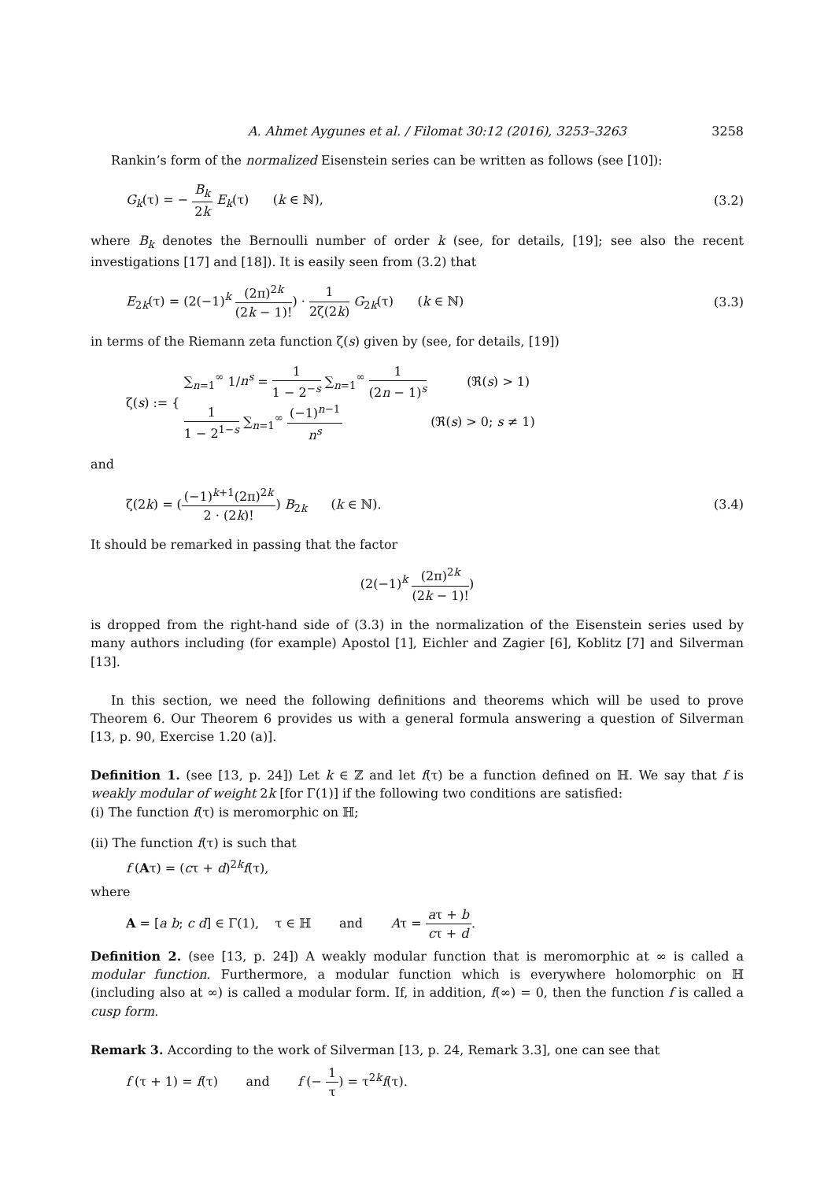A. Ahmet Aygunes et al. / Filomat 30:12 (2016), 3253–3263 3258
Rankin’s form of the normalized Eisenstein series can be written as follows (see [10]):
G<sub>k</sub>(τ) = − B<sub>k</sub> 2k E<sub>k</sub>(τ) (k ∈ ℕ), (3.2)
where B<sub>k</sub> denotes the Bernoulli number of order k (see, for details, [19]; see also the recent investigations [17] and [18]). It is easily seen from (3.2) that
E<sub>2k</sub>(τ) = (2(−1)<sup>k</sup> (2π)<sup>2k</sup> (2k − 1)!) · 1 2ζ(2k) G<sub>2k</sub>(τ) (k ∈ ℕ) (3.3)
in terms of the Riemann zeta function ζ(s) given by (see, for details, [19])
ζ(s) := {
∑<sub>n=1</sub><sup>∞</sup> 1/n<sup>s</sup> = 1 1 − 2<sup>−s</sup> ∑<sub>n=1</sub><sup>∞</sup> 1 (2n − 1)<sup>s</sup> (ℜ(s) > 1)
1 1 − 2<sup>1−s</sup> ∑<sub>n=1</sub><sup>∞</sup> (−1)<sup>n−1</sup> n<sup>s</sup> (ℜ(s) > 0; s ≠ 1)
and
ζ(2k) = ((−1)<sup>k+1</sup>(2π)<sup>2k</sup> 2 · (2k)!) B<sub>2k</sub> (k ∈ ℕ). (3.4)
It should be remarked in passing that the factor
(2(−1)<sup>k</sup> (2π)<sup>2k</sup> (2k − 1)!)
is dropped from the right-hand side of (3.3) in the normalization of the Eisenstein series used by many authors including (for example) Apostol [1], Eichler and Zagier [6], Koblitz [7] and Silverman [13].
In this section, we need the following definitions and theorems which will be used to prove Theorem 6. Our Theorem 6 provides us with a general formula answering a question of Silverman [13, p. 90, Exercise 1.20 (a)].
Definition 1. (see [13, p. 24]) Let k ∈ ℤ and let f(τ) be a function defined on ℍ. We say that f is weakly modular of weight 2k [for Γ(1)] if the following two conditions are satisfied:
(i) The function f(τ) is meromorphic on ℍ;
(ii) The function f(τ) is such that
f (Aτ) = (cτ + d)<sup>2k</sup>f(τ),
where
A = [a b; c d] ∈ Γ(1), τ ∈ ℍ and Aτ = aτ + b cτ + d.
Definition 2. (see [13, p. 24]) A weakly modular function that is meromorphic at ∞ is called a modular function. Furthermore, a modular function which is everywhere holomorphic on ℍ (including also at ∞) is called a modular form. If, in addition, f(∞) = 0, then the function f is called a cusp form.
Remark 3. According to the work of Silverman [13, p. 24, Remark 3.3], one can see that
f (τ + 1) = f(τ) and f (− 1 τ) = τ<sup>2k</sup>f(τ).